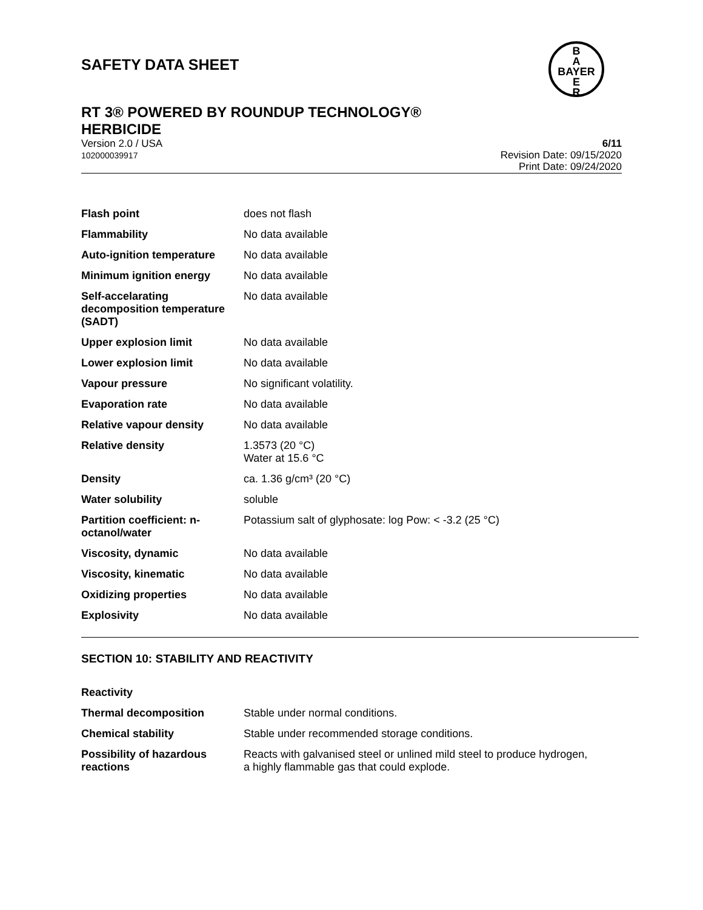SAFETY DATA SHEET
B
A
BAYER
E
R
RT 3® POWERED BY ROUNDUP TECHNOLOGY®
HERBICIDE
Version 2.0 / USA
102000039917
6/11
Revision Date: 09/15/2020
Print Date: 09/24/2020
| Flash point | does not flash |
| Flammability | No data available |
| Auto-ignition temperature | No data available |
| Minimum ignition energy | No data available |
| Self-accelarating decomposition temperature (SADT) | No data available |
| Upper explosion limit | No data available |
| Lower explosion limit | No data available |
| Vapour pressure | No significant volatility. |
| Evaporation rate | No data available |
| Relative vapour density | No data available |
| Relative density | 1.3573 (20 °C) Water at 15.6 °C |
| Density | ca. 1.36 g/cm³ (20 °C) |
| Water solubility | soluble |
| Partition coefficient: n-octanol/water | Potassium salt of glyphosate: log Pow: < -3.2 (25 °C) |
| Viscosity, dynamic | No data available |
| Viscosity, kinematic | No data available |
| Oxidizing properties | No data available |
| Explosivity | No data available |
SECTION 10: STABILITY AND REACTIVITY
| Reactivity | |
| Thermal decomposition | Stable under normal conditions. |
| Chemical stability | Stable under recommended storage conditions. |
| Possibility of hazardous reactions | Reacts with galvanised steel or unlined mild steel to produce hydrogen, a highly flammable gas that could explode. |